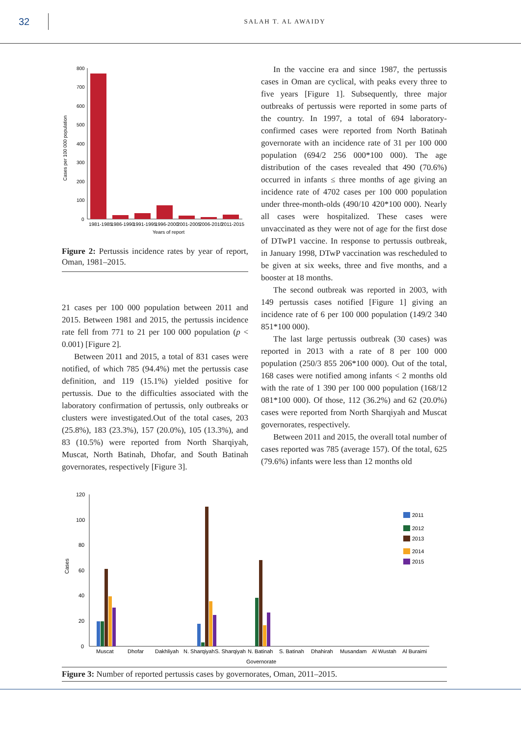32
SALAH T. AL AWAIDY
Cases per 100 000 population
800
700
600
500
400
300
200
100
0
1981-1985
1986-1990
1991-1995
1996-2000
2001-2005
2006-2010
2011-2015
Years of report
Figure 2: Pertussis incidence rates by year of report, Oman, 1981–2015.
21 cases per 100 000 population between 2011 and 2015. Between 1981 and 2015, the pertussis incidence rate fell from 771 to 21 per 100 000 population (p < 0.001) [Figure 2].
Between 2011 and 2015, a total of 831 cases were notified, of which 785 (94.4%) met the pertussis case definition, and 119 (15.1%) yielded positive for pertussis. Due to the difficulties associated with the laboratory confirmation of pertussis, only outbreaks or clusters were investigated.Out of the total cases, 203 (25.8%), 183 (23.3%), 157 (20.0%), 105 (13.3%), and 83 (10.5%) were reported from North Sharqiyah, Muscat, North Batinah, Dhofar, and South Batinah governorates, respectively [Figure 3].
In the vaccine era and since 1987, the pertussis cases in Oman are cyclical, with peaks every three to five years [Figure 1]. Subsequently, three major outbreaks of pertussis were reported in some parts of the country. In 1997, a total of 694 laboratory-confirmed cases were reported from North Batinah governorate with an incidence rate of 31 per 100 000 population (694/2 256 000*100 000). The age distribution of the cases revealed that 490 (70.6%) occurred in infants ≤ three months of age giving an incidence rate of 4702 cases per 100 000 population under three-month-olds (490/10 420*100 000). Nearly all cases were hospitalized. These cases were unvaccinated as they were not of age for the first dose of DTwP1 vaccine. In response to pertussis outbreak, in January 1998, DTwP vaccination was rescheduled to be given at six weeks, three and five months, and a booster at 18 months.
The second outbreak was reported in 2003, with 149 pertussis cases notified [Figure 1] giving an incidence rate of 6 per 100 000 population (149/2 340 851*100 000).
The last large pertussis outbreak (30 cases) was reported in 2013 with a rate of 8 per 100 000 population (250/3 855 206*100 000). Out of the total, 168 cases were notified among infants < 2 months old with the rate of 1 390 per 100 000 population (168/12 081*100 000). Of those, 112 (36.2%) and 62 (20.0%) cases were reported from North Sharqiyah and Muscat governorates, respectively.
Between 2011 and 2015, the overall total number of cases reported was 785 (average 157). Of the total, 625 (79.6%) infants were less than 12 months old
Cases
120
100
80
60
40
20
0
2011
2012
2013
2014
2015
Muscat
Dhofar
Dakhliyah
N. Sharqiyah
S. Sharqiyah
N. Batinah
S. Batinah
Dhahirah
Musandam
Al Wustah
Al Buraimi
Governorate
Figure 3: Number of reported pertussis cases by governorates, Oman, 2011–2015.